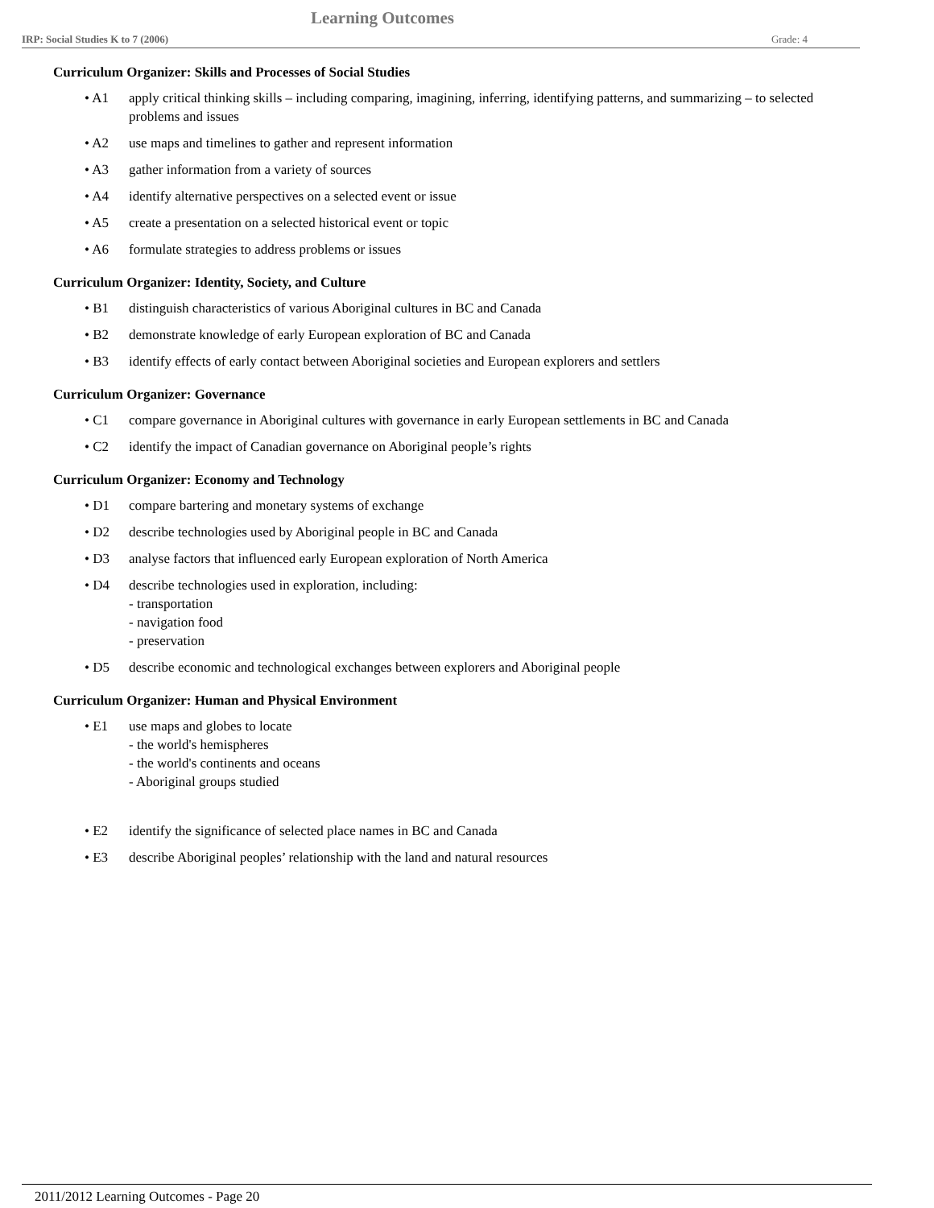Learning Outcomes
IRP: Social Studies K to 7 (2006) Grade: 4
Curriculum Organizer: Skills and Processes of Social Studies
• A1 apply critical thinking skills – including comparing, imagining, inferring, identifying patterns, and summarizing – to selected problems and issues
• A2 use maps and timelines to gather and represent information
• A3 gather information from a variety of sources
• A4 identify alternative perspectives on a selected event or issue
• A5 create a presentation on a selected historical event or topic
• A6 formulate strategies to address problems or issues
Curriculum Organizer: Identity, Society, and Culture
• B1 distinguish characteristics of various Aboriginal cultures in BC and Canada
• B2 demonstrate knowledge of early European exploration of BC and Canada
• B3 identify effects of early contact between Aboriginal societies and European explorers and settlers
Curriculum Organizer: Governance
• C1 compare governance in Aboriginal cultures with governance in early European settlements in BC and Canada
• C2 identify the impact of Canadian governance on Aboriginal people’s rights
Curriculum Organizer: Economy and Technology
• D1 compare bartering and monetary systems of exchange
• D2 describe technologies used by Aboriginal people in BC and Canada
• D3 analyse factors that influenced early European exploration of North America
• D4 describe technologies used in exploration, including:
- transportation
- navigation food
- preservation
• D5 describe economic and technological exchanges between explorers and Aboriginal people
Curriculum Organizer: Human and Physical Environment
• E1 use maps and globes to locate
- the world's hemispheres
- the world's continents and oceans
- Aboriginal groups studied
• E2 identify the significance of selected place names in BC and Canada
• E3 describe Aboriginal peoples’ relationship with the land and natural resources
2011/2012 Learning Outcomes - Page 20